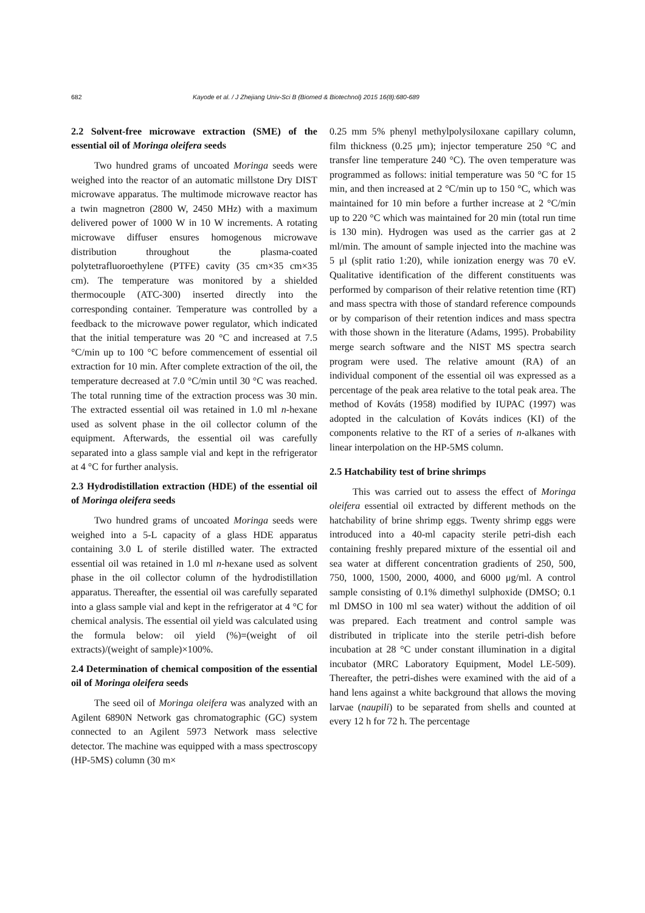682 Kayode et al. / J Zhejiang Univ-Sci B (Biomed & Biotechnol) 2015 16(8):680-689
2.2 Solvent-free microwave extraction (SME) of the essential oil of Moringa oleifera seeds
Two hundred grams of uncoated Moringa seeds were weighed into the reactor of an automatic millstone Dry DIST microwave apparatus. The multimode microwave reactor has a twin magnetron (2800 W, 2450 MHz) with a maximum delivered power of 1000 W in 10 W increments. A rotating microwave diffuser ensures homogenous microwave distribution throughout the plasma-coated polytetrafluoroethylene (PTFE) cavity (35 cm×35 cm×35 cm). The temperature was monitored by a shielded thermocouple (ATC-300) inserted directly into the corresponding container. Temperature was controlled by a feedback to the microwave power regulator, which indicated that the initial temperature was 20 °C and increased at 7.5 °C/min up to 100 °C before commencement of essential oil extraction for 10 min. After complete extraction of the oil, the temperature decreased at 7.0 °C/min until 30 °C was reached. The total running time of the extraction process was 30 min. The extracted essential oil was retained in 1.0 ml n-hexane used as solvent phase in the oil collector column of the equipment. Afterwards, the essential oil was carefully separated into a glass sample vial and kept in the refrigerator at 4 °C for further analysis.
2.3 Hydrodistillation extraction (HDE) of the essential oil of Moringa oleifera seeds
Two hundred grams of uncoated Moringa seeds were weighed into a 5-L capacity of a glass HDE apparatus containing 3.0 L of sterile distilled water. The extracted essential oil was retained in 1.0 ml n-hexane used as solvent phase in the oil collector column of the hydrodistillation apparatus. Thereafter, the essential oil was carefully separated into a glass sample vial and kept in the refrigerator at 4 °C for chemical analysis. The essential oil yield was calculated using the formula below: oil yield (%)=(weight of oil extracts)/(weight of sample)×100%.
2.4 Determination of chemical composition of the essential oil of Moringa oleifera seeds
The seed oil of Moringa oleifera was analyzed with an Agilent 6890N Network gas chromatographic (GC) system connected to an Agilent 5973 Network mass selective detector. The machine was equipped with a mass spectroscopy (HP-5MS) column (30 m×
0.25 mm 5% phenyl methylpolysiloxane capillary column, film thickness (0.25 μm); injector temperature 250 °C and transfer line temperature 240 °C). The oven temperature was programmed as follows: initial temperature was 50 °C for 15 min, and then increased at 2 °C/min up to 150 °C, which was maintained for 10 min before a further increase at 2 °C/min up to 220 °C which was maintained for 20 min (total run time is 130 min). Hydrogen was used as the carrier gas at 2 ml/min. The amount of sample injected into the machine was 5 μl (split ratio 1:20), while ionization energy was 70 eV. Qualitative identification of the different constituents was performed by comparison of their relative retention time (RT) and mass spectra with those of standard reference compounds or by comparison of their retention indices and mass spectra with those shown in the literature (Adams, 1995). Probability merge search software and the NIST MS spectra search program were used. The relative amount (RA) of an individual component of the essential oil was expressed as a percentage of the peak area relative to the total peak area. The method of Kováts (1958) modified by IUPAC (1997) was adopted in the calculation of Kováts indices (KI) of the components relative to the RT of a series of n-alkanes with linear interpolation on the HP-5MS column.
2.5 Hatchability test of brine shrimps
This was carried out to assess the effect of Moringa oleifera essential oil extracted by different methods on the hatchability of brine shrimp eggs. Twenty shrimp eggs were introduced into a 40-ml capacity sterile petri-dish each containing freshly prepared mixture of the essential oil and sea water at different concentration gradients of 250, 500, 750, 1000, 1500, 2000, 4000, and 6000 μg/ml. A control sample consisting of 0.1% dimethyl sulphoxide (DMSO; 0.1 ml DMSO in 100 ml sea water) without the addition of oil was prepared. Each treatment and control sample was distributed in triplicate into the sterile petri-dish before incubation at 28 °C under constant illumination in a digital incubator (MRC Laboratory Equipment, Model LE-509). Thereafter, the petri-dishes were examined with the aid of a hand lens against a white background that allows the moving larvae (naupili) to be separated from shells and counted at every 12 h for 72 h. The percentage